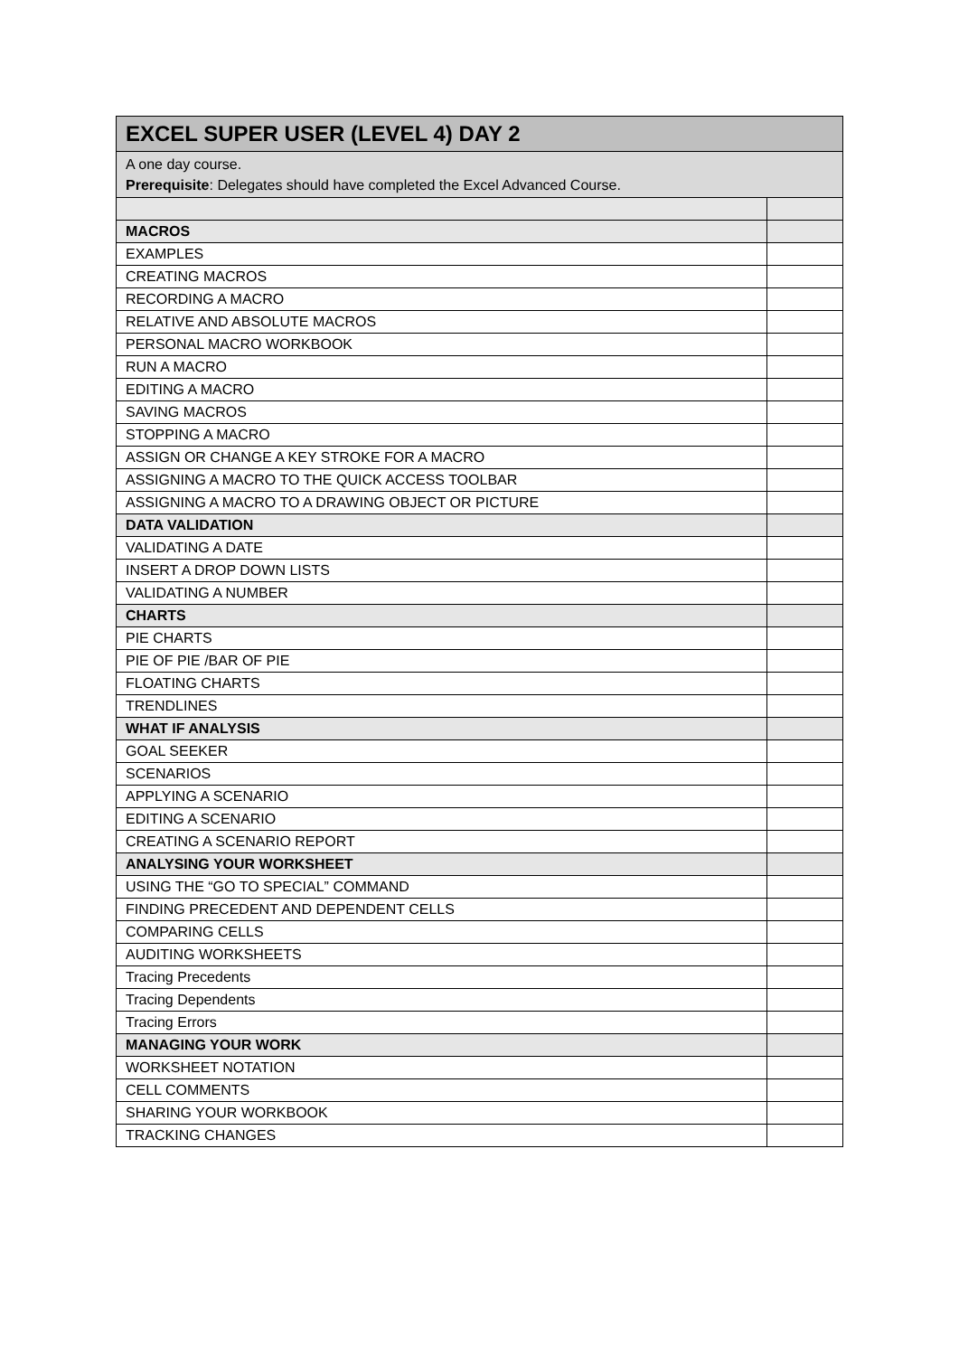| EXCEL SUPER USER (LEVEL 4) DAY 2 | |
| --- | --- |
| A one day course. Prerequisite : Delegates should have completed the Excel Advanced Course. | |
| MACROS | |
| EXAMPLES | |
| CREATING MACROS | |
| RECORDING A MACRO | |
| RELATIVE AND ABSOLUTE MACROS | |
| PERSONAL MACRO WORKBOOK | |
| RUN A MACRO | |
| EDITING A MACRO | |
| SAVING MACROS | |
| STOPPING A MACRO | |
| ASSIGN OR CHANGE A KEY STROKE FOR A MACRO | |
| ASSIGNING A MACRO TO THE QUICK ACCESS TOOLBAR | |
| ASSIGNING A MACRO TO A DRAWING OBJECT OR PICTURE | |
| DATA VALIDATION | |
| VALIDATING A DATE | |
| INSERT A DROP DOWN LISTS | |
| VALIDATING A NUMBER | |
| CHARTS | |
| PIE CHARTS | |
| PIE OF PIE /BAR OF PIE | |
| FLOATING CHARTS | |
| TRENDLINES | |
| WHAT IF ANALYSIS | |
| GOAL SEEKER | |
| SCENARIOS | |
| APPLYING A SCENARIO | |
| EDITING A SCENARIO | |
| CREATING A SCENARIO REPORT | |
| ANALYSING YOUR WORKSHEET | |
| USING THE “GO TO SPECIAL” COMMAND | |
| FINDING PRECEDENT AND DEPENDENT CELLS | |
| COMPARING CELLS | |
| AUDITING WORKSHEETS | |
| Tracing Precedents | |
| Tracing Dependents | |
| Tracing Errors | |
| MANAGING YOUR WORK | |
| WORKSHEET NOTATION | |
| CELL COMMENTS | |
| SHARING YOUR WORKBOOK | |
| TRACKING CHANGES | |